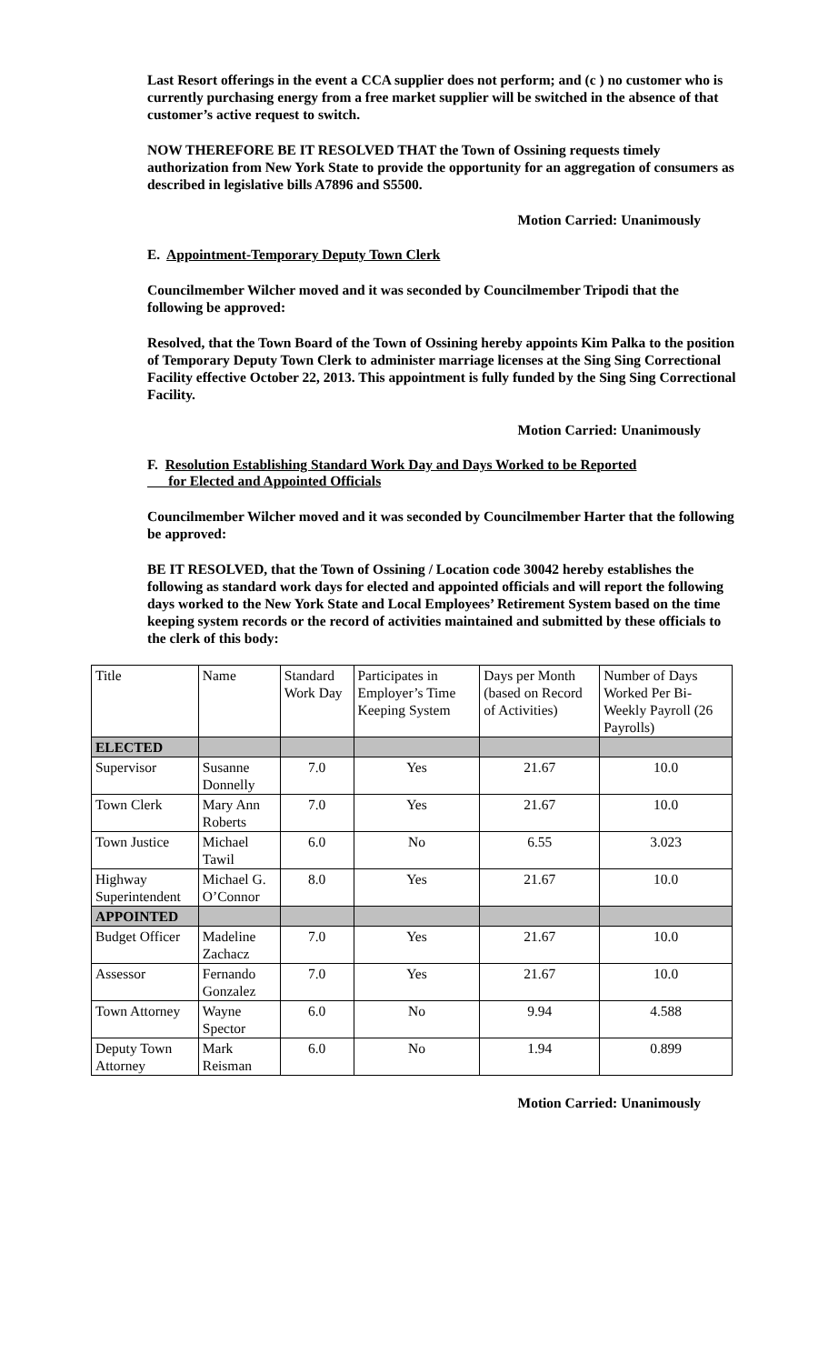Last Resort offerings in the event a CCA supplier does not perform; and (c ) no customer who is currently purchasing energy from a free market supplier will be switched in the absence of that customer’s active request to switch.
NOW THEREFORE BE IT RESOLVED THAT the Town of Ossining requests timely authorization from New York State to provide the opportunity for an aggregation of consumers as described in legislative bills A7896 and S5500.
Motion Carried: Unanimously
E. Appointment-Temporary Deputy Town Clerk
Councilmember Wilcher moved and it was seconded by Councilmember Tripodi that the following be approved:
Resolved, that the Town Board of the Town of Ossining hereby appoints Kim Palka to the position of Temporary Deputy Town Clerk to administer marriage licenses at the Sing Sing Correctional Facility effective October 22, 2013. This appointment is fully funded by the Sing Sing Correctional Facility.
Motion Carried: Unanimously
F. Resolution Establishing Standard Work Day and Days Worked to be Reported
for Elected and Appointed Officials
Councilmember Wilcher moved and it was seconded by Councilmember Harter that the following be approved:
BE IT RESOLVED, that the Town of Ossining / Location code 30042 hereby establishes the following as standard work days for elected and appointed officials and will report the following days worked to the New York State and Local Employees’ Retirement System based on the time keeping system records or the record of activities maintained and submitted by these officials to the clerk of this body:
| Title | Name | Standard Work Day | Participates in Employer’s Time Keeping System | Days per Month (based on Record of Activities) | Number of Days Worked Per Bi-Weekly Payroll (26 Payrolls) |
| --- | --- | --- | --- | --- | --- |
| ELECTED | | | | | |
| Supervisor | Susanne Donnelly | 7.0 | Yes | 21.67 | 10.0 |
| Town Clerk | Mary Ann Roberts | 7.0 | Yes | 21.67 | 10.0 |
| Town Justice | Michael Tawil | 6.0 | No | 6.55 | 3.023 |
| Highway Superintendent | Michael G. O’Connor | 8.0 | Yes | 21.67 | 10.0 |
| APPOINTED | | | | | |
| Budget Officer | Madeline Zachacz | 7.0 | Yes | 21.67 | 10.0 |
| Assessor | Fernando Gonzalez | 7.0 | Yes | 21.67 | 10.0 |
| Town Attorney | Wayne Spector | 6.0 | No | 9.94 | 4.588 |
| Deputy Town Attorney | Mark Reisman | 6.0 | No | 1.94 | 0.899 |
Motion Carried: Unanimously